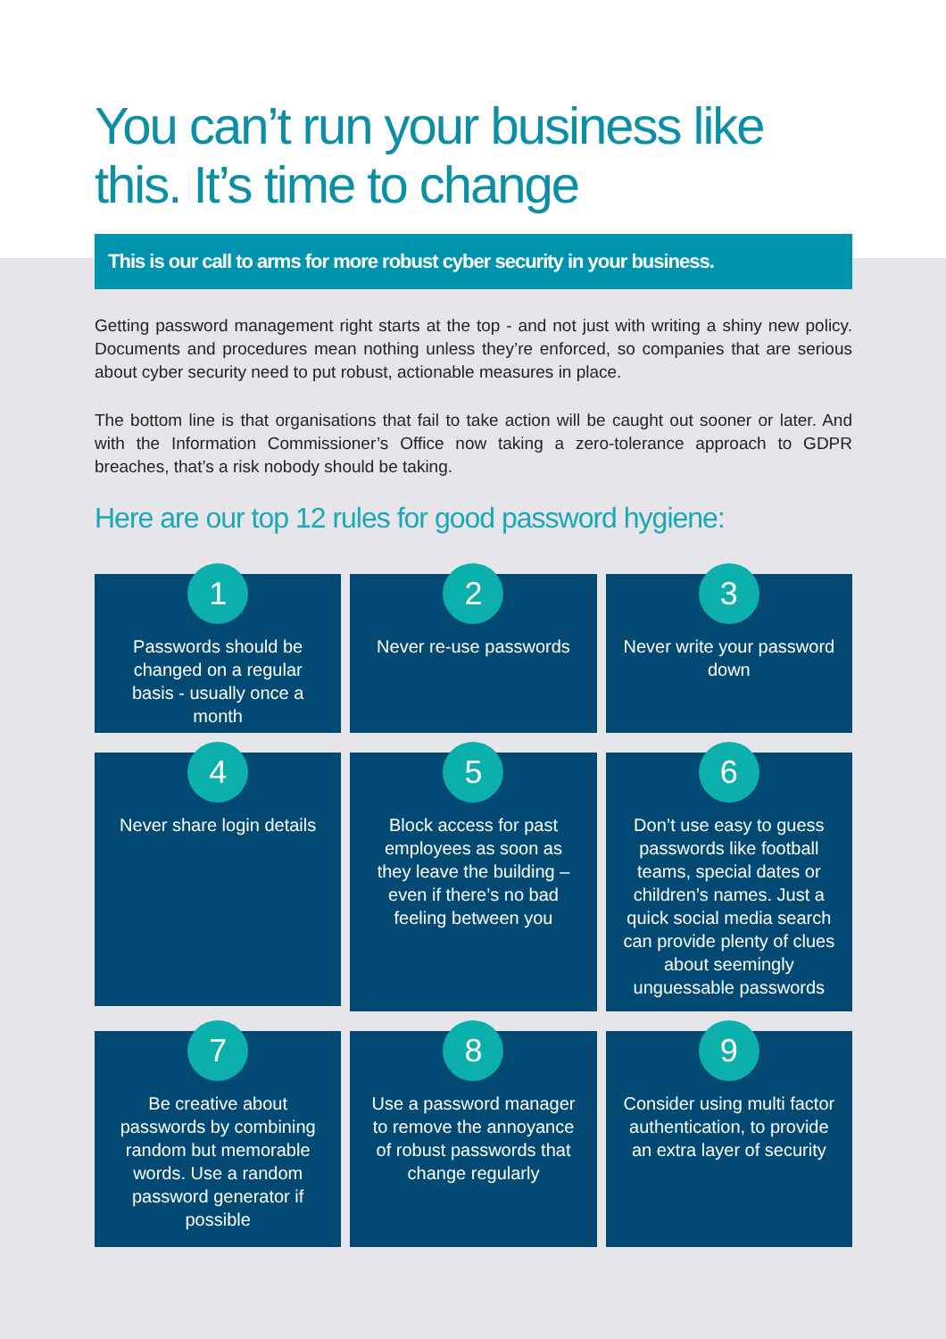You can’t run your business like this. It’s time to change
This is our call to arms for more robust cyber security in your business.
Getting password management right starts at the top - and not just with writing a shiny new policy. Documents and procedures mean nothing unless they’re enforced, so companies that are serious about cyber security need to put robust, actionable measures in place.
The bottom line is that organisations that fail to take action will be caught out sooner or later. And with the Information Commissioner’s Office now taking a zero-tolerance approach to GDPR breaches, that’s a risk nobody should be taking.
Here are our top 12 rules for good password hygiene:
1
Passwords should be changed on a regular basis - usually once a month
2
Never re-use passwords
3
Never write your password down
4
Never share login details
5
Block access for past employees as soon as they leave the building – even if there’s no bad feeling between you
6
Don’t use easy to guess passwords like football teams, special dates or children’s names. Just a quick social media search can provide plenty of clues about seemingly unguessable passwords
7
Be creative about passwords by combining random but memorable words. Use a random password generator if possible
8
Use a password manager to remove the annoyance of robust passwords that change regularly
9
Consider using multi factor authentication, to provide an extra layer of security